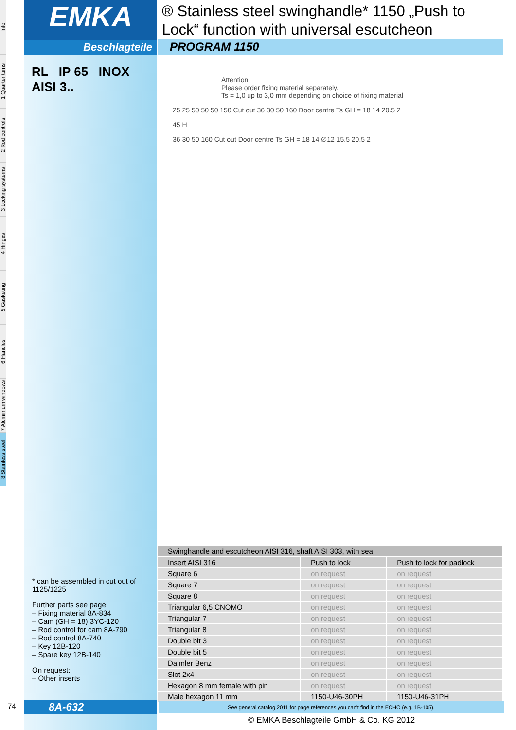Info
1 Quarter turns
2 Rod controls
3 Locking systems
4 Hinges
5 Gasketing
6 Handles
7 Aluminium windows
8 Stainless steel
EMKA
Beschlagteile
RL IP 65 INOX AISI 3..
* can be assembled in cut out of 1125/1225
Further parts see page
– Fixing material 8A-834
– Cam (GH = 18) 3YC-120
– Rod control for cam 8A-790
– Rod control 8A-740
– Key 12B-120
– Spare key 12B-140
On request:
– Other inserts
® Stainless steel swinghandle* 1150 „Push to Lock“ function with universal escutcheon
PROGRAM 1150
Attention:
Please order fixing material separately.
Ts = 1,0 up to 3,0 mm depending on choice of fixing material
25 25 50 50 50 150 Cut out 36 30 50 160 Door centre Ts GH = 18 14 20.5 2
45 H
36 30 50 160 Cut out Door centre Ts GH = 18 14 ∅12 15.5 20.5 2
| Swinghandle and escutcheon AISI 316, shaft AISI 303, with seal | | |
| --- | --- | --- |
| Insert AISI 316 | Push to lock | Push to lock for padlock |
| Square 6 | on request | on request |
| Square 7 | on request | on request |
| Square 8 | on request | on request |
| Triangular 6,5 CNOMO | on request | on request |
| Triangular 7 | on request | on request |
| Triangular 8 | on request | on request |
| Double bit 3 | on request | on request |
| Double bit 5 | on request | on request |
| Daimler Benz | on request | on request |
| Slot 2x4 | on request | on request |
| Hexagon 8 mm female with pin | on request | on request |
| Male hexagon 11 mm | 1150-U46-30PH | 1150-U46-31PH |
74 8A-632 See general catalog 2011 for page references you can't find in the ECHO (e.g. 1B-105).
© EMKA Beschlagteile GmbH & Co. KG 2012